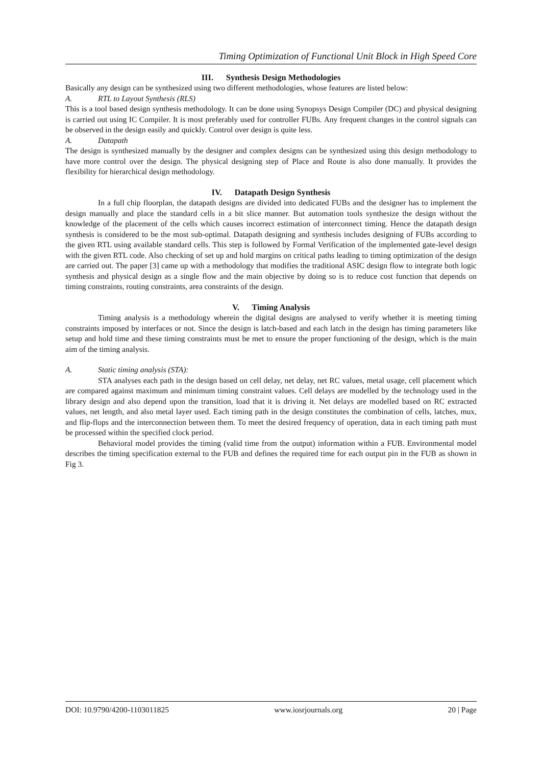Timing Optimization of Functional Unit Block in High Speed Core
III. Synthesis Design Methodologies
Basically any design can be synthesized using two different methodologies, whose features are listed below:
A. RTL to Layout Synthesis (RLS)
This is a tool based design synthesis methodology. It can be done using Synopsys Design Compiler (DC) and physical designing is carried out using IC Compiler. It is most preferably used for controller FUBs. Any frequent changes in the control signals can be observed in the design easily and quickly. Control over design is quite less.
A. Datapath
The design is synthesized manually by the designer and complex designs can be synthesized using this design methodology to have more control over the design. The physical designing step of Place and Route is also done manually. It provides the flexibility for hierarchical design methodology.
IV. Datapath Design Synthesis
In a full chip floorplan, the datapath designs are divided into dedicated FUBs and the designer has to implement the design manually and place the standard cells in a bit slice manner. But automation tools synthesize the design without the knowledge of the placement of the cells which causes incorrect estimation of interconnect timing. Hence the datapath design synthesis is considered to be the most sub-optimal. Datapath designing and synthesis includes designing of FUBs according to the given RTL using available standard cells. This step is followed by Formal Verification of the implemented gate-level design with the given RTL code. Also checking of set up and hold margins on critical paths leading to timing optimization of the design are carried out. The paper [3] came up with a methodology that modifies the traditional ASIC design flow to integrate both logic synthesis and physical design as a single flow and the main objective by doing so is to reduce cost function that depends on timing constraints, routing constraints, area constraints of the design.
V. Timing Analysis
Timing analysis is a methodology wherein the digital designs are analysed to verify whether it is meeting timing constraints imposed by interfaces or not. Since the design is latch-based and each latch in the design has timing parameters like setup and hold time and these timing constraints must be met to ensure the proper functioning of the design, which is the main aim of the timing analysis.
A. Static timing analysis (STA):
STA analyses each path in the design based on cell delay, net delay, net RC values, metal usage, cell placement which are compared against maximum and minimum timing constraint values. Cell delays are modelled by the technology used in the library design and also depend upon the transition, load that it is driving it. Net delays are modelled based on RC extracted values, net length, and also metal layer used. Each timing path in the design constitutes the combination of cells, latches, mux, and flip-flops and the interconnection between them. To meet the desired frequency of operation, data in each timing path must be processed within the specified clock period.
Behavioral model provides the timing (valid time from the output) information within a FUB. Environmental model describes the timing specification external to the FUB and defines the required time for each output pin in the FUB as shown in Fig 3.
DOI: 10.9790/4200-1103011825 www.iosrjournals.org 20 | Page